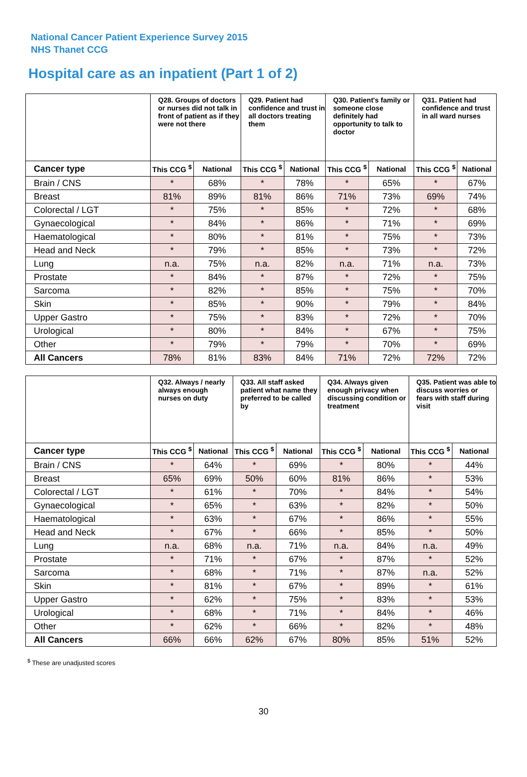National Cancer Patient Experience Survey 2015
NHS Thanet CCG
Hospital care as an inpatient (Part 1 of 2)
| | Q28. Groups of doctors or nurses did not talk in front of patient as if they were not there | | Q29. Patient had confidence and trust in all doctors treating them | | Q30. Patient's family or someone close definitely had opportunity to talk to doctor | | Q31. Patient had confidence and trust in all ward nurses | |
| --- | --- | --- | --- | --- | --- | --- | --- | --- |
| Cancer type | This CCG <sup>$</sup> | National | This CCG <sup>$</sup> | National | This CCG <sup>$</sup> | National | This CCG <sup>$</sup> | National |
| Brain / CNS | * | 68% | * | 78% | * | 65% | * | 67% |
| Breast | 81% | 89% | 81% | 86% | 71% | 73% | 69% | 74% |
| Colorectal / LGT | * | 75% | * | 85% | * | 72% | * | 68% |
| Gynaecological | * | 84% | * | 86% | * | 71% | * | 69% |
| Haematological | * | 80% | * | 81% | * | 75% | * | 73% |
| Head and Neck | * | 79% | * | 85% | * | 73% | * | 72% |
| Lung | n.a. | 75% | n.a. | 82% | n.a. | 71% | n.a. | 73% |
| Prostate | * | 84% | * | 87% | * | 72% | * | 75% |
| Sarcoma | * | 82% | * | 85% | * | 75% | * | 70% |
| Skin | * | 85% | * | 90% | * | 79% | * | 84% |
| Upper Gastro | * | 75% | * | 83% | * | 72% | * | 70% |
| Urological | * | 80% | * | 84% | * | 67% | * | 75% |
| Other | * | 79% | * | 79% | * | 70% | * | 69% |
| All Cancers | 78% | 81% | 83% | 84% | 71% | 72% | 72% | 72% |
| | Q32. Always / nearly always enough nurses on duty | | Q33. All staff asked patient what name they preferred to be called by | | Q34. Always given enough privacy when discussing condition or treatment | | Q35. Patient was able to discuss worries or fears with staff during visit | |
| --- | --- | --- | --- | --- | --- | --- | --- | --- |
| Cancer type | This CCG <sup>$</sup> | National | This CCG <sup>$</sup> | National | This CCG <sup>$</sup> | National | This CCG <sup>$</sup> | National |
| Brain / CNS | * | 64% | * | 69% | * | 80% | * | 44% |
| Breast | 65% | 69% | 50% | 60% | 81% | 86% | * | 53% |
| Colorectal / LGT | * | 61% | * | 70% | * | 84% | * | 54% |
| Gynaecological | * | 65% | * | 63% | * | 82% | * | 50% |
| Haematological | * | 63% | * | 67% | * | 86% | * | 55% |
| Head and Neck | * | 67% | * | 66% | * | 85% | * | 50% |
| Lung | n.a. | 68% | n.a. | 71% | n.a. | 84% | n.a. | 49% |
| Prostate | * | 71% | * | 67% | * | 87% | * | 52% |
| Sarcoma | * | 68% | * | 71% | * | 87% | n.a. | 52% |
| Skin | * | 81% | * | 67% | * | 89% | * | 61% |
| Upper Gastro | * | 62% | * | 75% | * | 83% | * | 53% |
| Urological | * | 68% | * | 71% | * | 84% | * | 46% |
| Other | * | 62% | * | 66% | * | 82% | * | 48% |
| All Cancers | 66% | 66% | 62% | 67% | 80% | 85% | 51% | 52% |
<sup>$</sup> These are unadjusted scores
30